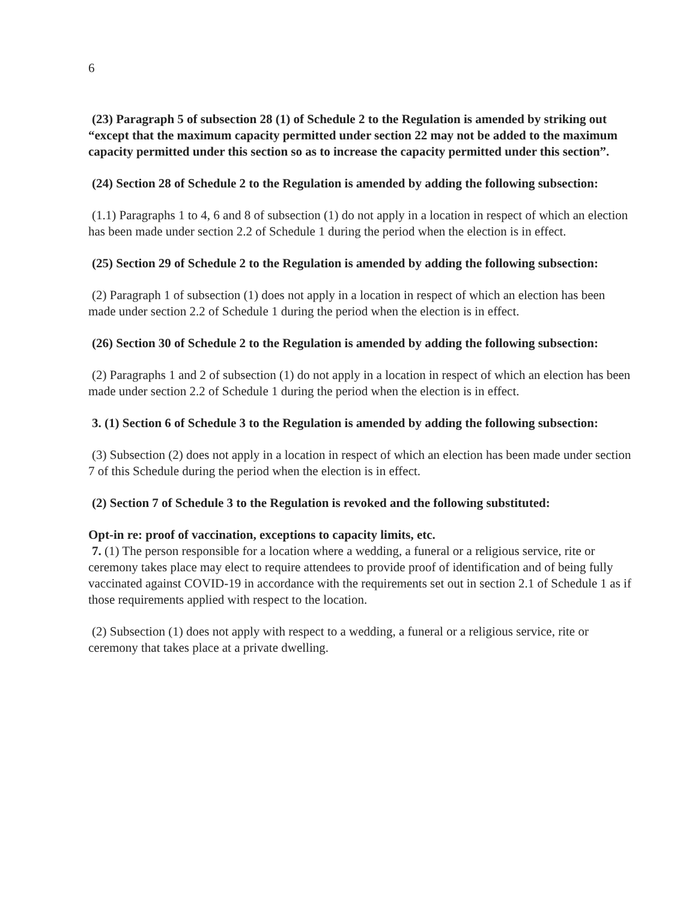6
(23) Paragraph 5 of subsection 28 (1) of Schedule 2 to the Regulation is amended by striking out “except that the maximum capacity permitted under section 22 may not be added to the maximum capacity permitted under this section so as to increase the capacity permitted under this section”.
(24) Section 28 of Schedule 2 to the Regulation is amended by adding the following subsection:
(1.1) Paragraphs 1 to 4, 6 and 8 of subsection (1) do not apply in a location in respect of which an election has been made under section 2.2 of Schedule 1 during the period when the election is in effect.
(25) Section 29 of Schedule 2 to the Regulation is amended by adding the following subsection:
(2) Paragraph 1 of subsection (1) does not apply in a location in respect of which an election has been made under section 2.2 of Schedule 1 during the period when the election is in effect.
(26) Section 30 of Schedule 2 to the Regulation is amended by adding the following subsection:
(2) Paragraphs 1 and 2 of subsection (1) do not apply in a location in respect of which an election has been made under section 2.2 of Schedule 1 during the period when the election is in effect.
3. (1) Section 6 of Schedule 3 to the Regulation is amended by adding the following subsection:
(3) Subsection (2) does not apply in a location in respect of which an election has been made under section 7 of this Schedule during the period when the election is in effect.
(2) Section 7 of Schedule 3 to the Regulation is revoked and the following substituted:
Opt-in re: proof of vaccination, exceptions to capacity limits, etc.
7. (1) The person responsible for a location where a wedding, a funeral or a religious service, rite or ceremony takes place may elect to require attendees to provide proof of identification and of being fully vaccinated against COVID-19 in accordance with the requirements set out in section 2.1 of Schedule 1 as if those requirements applied with respect to the location.
(2) Subsection (1) does not apply with respect to a wedding, a funeral or a religious service, rite or ceremony that takes place at a private dwelling.